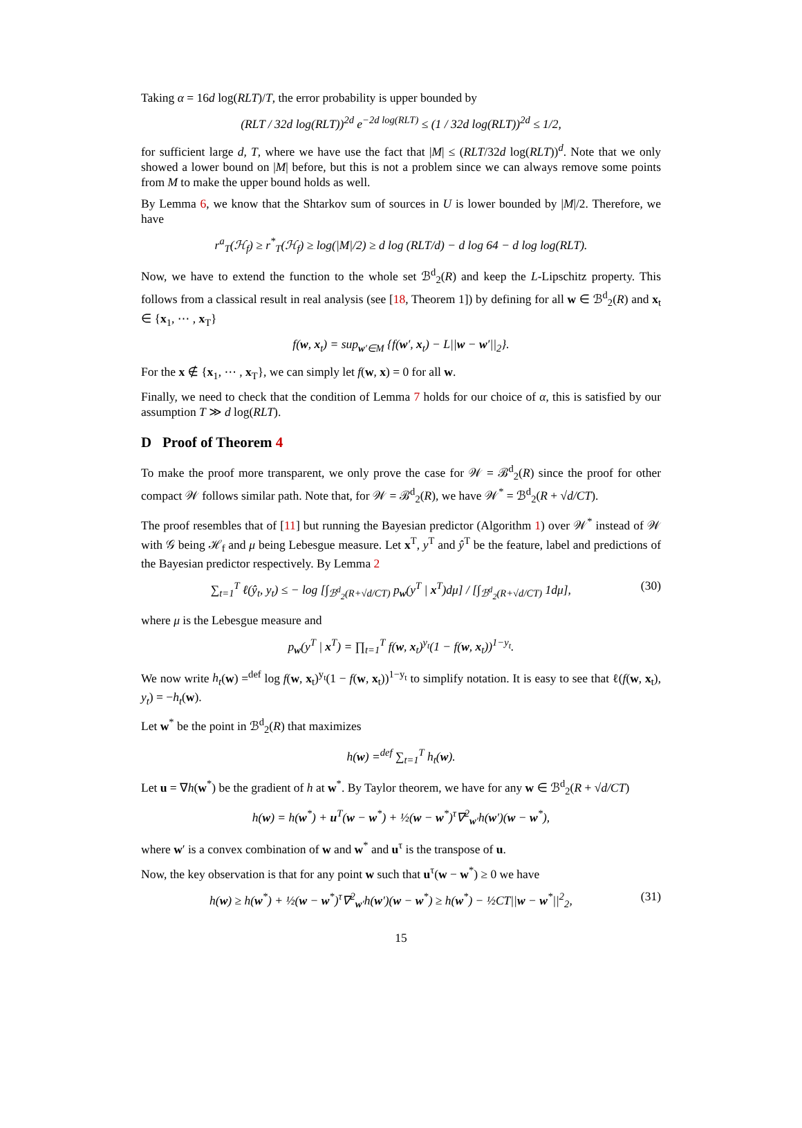Taking α = 16d log(RLT)/T, the error probability is upper bounded by
(RLT / 32d log(RLT))<sup>2d</sup> e<sup>−2d log(RLT)</sup> ≤ (1 / 32d log(RLT))<sup>2d</sup> ≤ 1/2,
for sufficient large d, T, where we have use the fact that |M| ≤ (RLT/32d log(RLT))<sup>d</sup>. Note that we only showed a lower bound on |M| before, but this is not a problem since we can always remove some points from M to make the upper bound holds as well.
By Lemma 6, we know that the Shtarkov sum of sources in U is lower bounded by |M|/2. Therefore, we have
r<sup>a</sup><sub>T</sub>(ℋ<sub>f</sub>) ≥ r<sup>*</sup><sub>T</sub>(ℋ<sub>f</sub>) ≥ log(|M|/2) ≥ d log (RLT/d) − d log 64 − d log log(RLT).
Now, we have to extend the function to the whole set ℬ<sup>d</sup><sub>2</sub>(R) and keep the L-Lipschitz property. This follows from a classical result in real analysis (see [18, Theorem 1]) by defining for all w ∈ ℬ<sup>d</sup><sub>2</sub>(R) and x<sub>t</sub> ∈ {x<sub>1</sub>, ⋯ , x<sub>T</sub>}
f(w, x<sub>t</sub>) = sup<sub>w′∈M</sub> {f(w′, x<sub>t</sub>) − L||w − w′||<sub>2</sub>}.
For the x ∉ {x<sub>1</sub>, ⋯ , x<sub>T</sub>}, we can simply let f(w, x) = 0 for all w.
Finally, we need to check that the condition of Lemma 7 holds for our choice of α, this is satisfied by our assumption T ≫ d log(RLT).
D Proof of Theorem 4
To make the proof more transparent, we only prove the case for 𝒲 = ℬ<sup>d</sup><sub>2</sub>(R) since the proof for other compact 𝒲 follows similar path. Note that, for 𝒲 = ℬ<sup>d</sup><sub>2</sub>(R), we have 𝒲<sup>*</sup> = ℬ<sup>d</sup><sub>2</sub>(R + √d/CT).
The proof resembles that of [11] but running the Bayesian predictor (Algorithm 1) over 𝒲<sup>*</sup> instead of 𝒲 with 𝒢 being ℋ<sub>f</sub> and μ being Lebesgue measure. Let x<sup>T</sup>, y<sup>T</sup> and ŷ<sup>T</sup> be the feature, label and predictions of the Bayesian predictor respectively. By Lemma 2
∑<sub>t=1</sub><sup>T</sup> ℓ(ŷ<sub>t</sub>, y<sub>t</sub>) ≤ − log [∫<sub>ℬ<sup>d</sup><sub>2</sub>(R+√d/CT)</sub> p<sub>w</sub>(y<sup>T</sup> | x<sup>T</sup>)dμ] / [∫<sub>ℬ<sup>d</sup><sub>2</sub>(R+√d/CT)</sub> 1dμ], (30)
where μ is the Lebesgue measure and
p<sub>w</sub>(y<sup>T</sup> | x<sup>T</sup>) = ∏<sub>t=1</sub><sup>T</sup> f(w, x<sub>t</sub>)<sup>y<sub>t</sub></sup>(1 − f(w, x<sub>t</sub>))<sup>1−y<sub>t</sub></sup>.
We now write h<sub>t</sub>(w) =<sup>def</sup> log f(w, x<sub>t</sub>)<sup>y<sub>t</sub></sup>(1 − f(w, x<sub>t</sub>))<sup>1−y<sub>t</sub></sup> to simplify notation. It is easy to see that ℓ(f(w, x<sub>t</sub>), y<sub>t</sub>) = −h<sub>t</sub>(w).
Let w<sup>*</sup> be the point in ℬ<sup>d</sup><sub>2</sub>(R) that maximizes
h(w) =<sup>def</sup> ∑<sub>t=1</sub><sup>T</sup> h<sub>t</sub>(w).
Let u = ∇h(w<sup>*</sup>) be the gradient of h at w<sup>*</sup>. By Taylor theorem, we have for any w ∈ ℬ<sup>d</sup><sub>2</sub>(R + √d/CT)
h(w) = h(w<sup>*</sup>) + u<sup>T</sup>(w − w<sup>*</sup>) + ½(w − w<sup>*</sup>)<sup>τ</sup>∇<sup>2</sup><sub>w′</sub>h(w′)(w − w<sup>*</sup>),
where w′ is a convex combination of w and w<sup>*</sup> and u<sup>τ</sup> is the transpose of u.
Now, the key observation is that for any point w such that u<sup>τ</sup>(w − w<sup>*</sup>) ≥ 0 we have
h(w) ≥ h(w<sup>*</sup>) + ½(w − w<sup>*</sup>)<sup>τ</sup>∇<sup>2</sup><sub>w′</sub>h(w′)(w − w<sup>*</sup>) ≥ h(w<sup>*</sup>) − ½CT||w − w<sup>*</sup>||<sup>2</sup><sub>2</sub>, (31)
15